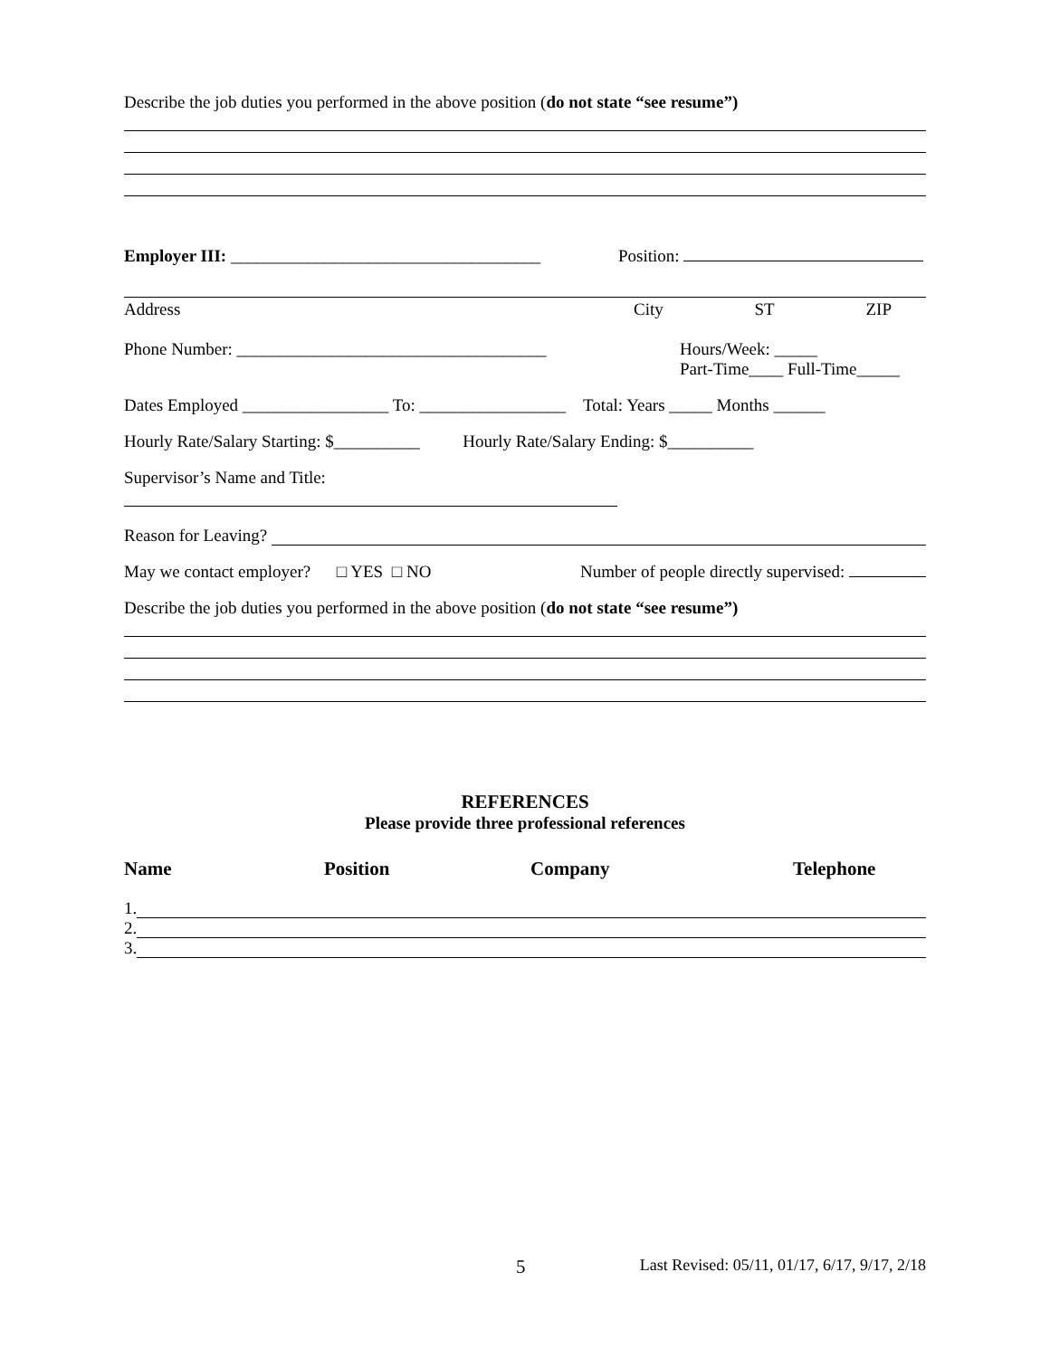Describe the job duties you performed in the above position (do not state “see resume”)
Employer III: ____________________________________ Position:
Address City ST ZIP
Phone Number: ____________________________________ Hours/Week: _____
Part-Time____ Full-Time_____
Dates Employed _________________ To: _________________ Total: Years _____ Months ______
Hourly Rate/Salary Starting: $__________ Hourly Rate/Salary Ending: $__________
Supervisor’s Name and Title:
Reason for Leaving?
May we contact employer? □ YES □ NO Number of people directly supervised:
Describe the job duties you performed in the above position (do not state “see resume”)
REFERENCES
Please provide three professional references
Name Position Company Telephone
1.
2.
3.
5 Last Revised: 05/11, 01/17, 6/17, 9/17, 2/18